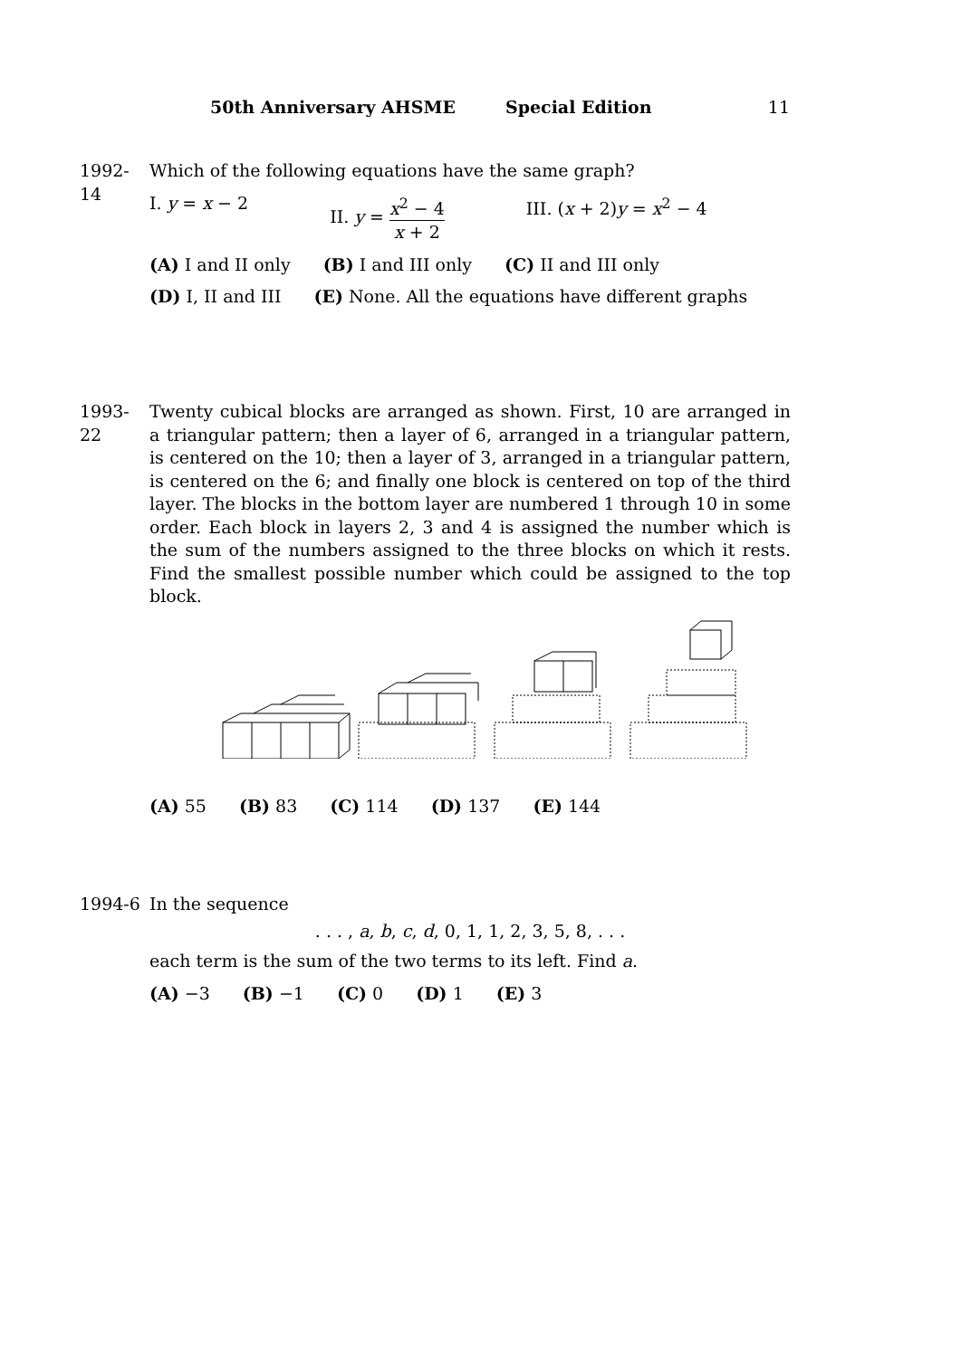50th Anniversary AHSME Special Edition 11
1992-14
Which of the following equations have the same graph?
I. y = x − 2 II. y = x<sup>2</sup> − 4 x + 2 III. (x + 2)y = x<sup>2</sup> − 4
(A) I and II only (B) I and III only (C) II and III only
(D) I, II and III (E) None. All the equations have different graphs
1993-22
Twenty cubical blocks are arranged as shown. First, 10 are arranged in a triangular pattern; then a layer of 6, arranged in a triangular pattern, is centered on the 10; then a layer of 3, arranged in a triangular pattern, is centered on the 6; and finally one block is centered on top of the third layer. The blocks in the bottom layer are numbered 1 through 10 in some order. Each block in layers 2, 3 and 4 is assigned the number which is the sum of the numbers assigned to the three blocks on which it rests. Find the smallest possible number which could be assigned to the top block.
(A) 55 (B) 83 (C) 114 (D) 137 (E) 144
1994-6 In the sequence
. . . , a, b, c, d, 0, 1, 1, 2, 3, 5, 8, . . .
each term is the sum of the two terms to its left. Find a.
(A) −3 (B) −1 (C) 0 (D) 1 (E) 3